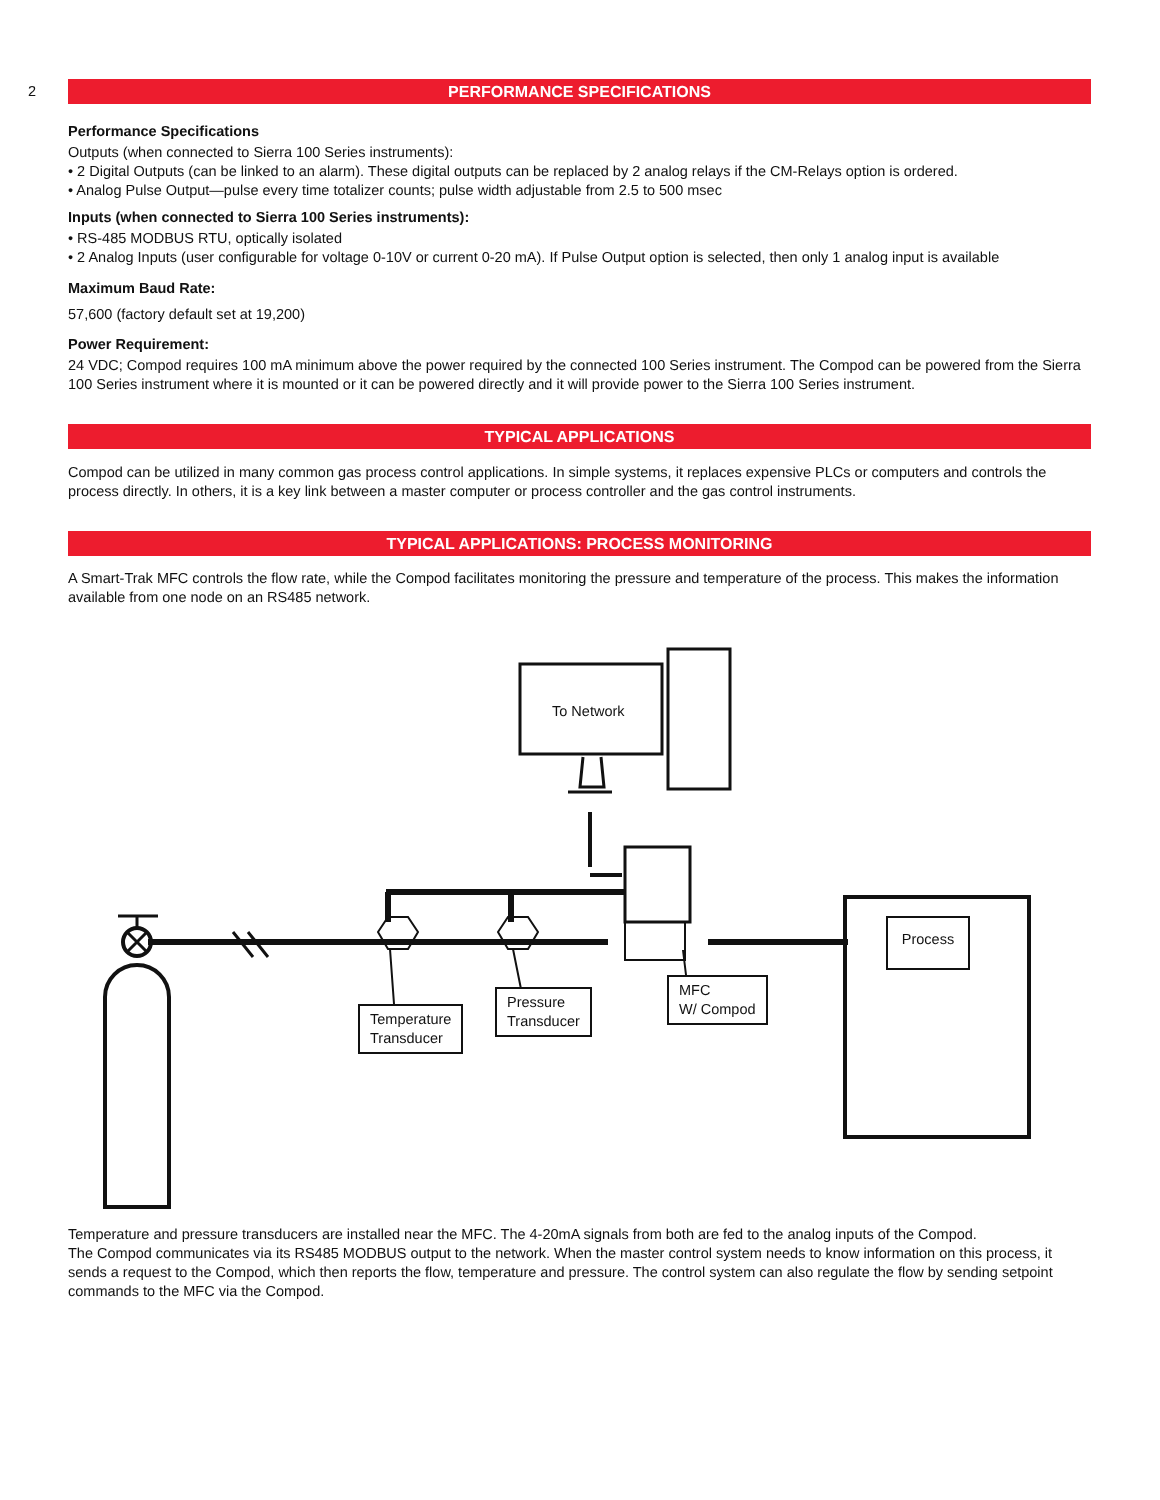2
PERFORMANCE SPECIFICATIONS
Performance Specifications
Outputs (when connected to Sierra 100 Series instruments):
• 2 Digital Outputs (can be linked to an alarm). These digital outputs can be replaced by 2 analog relays if the CM-Relays option is ordered.
• Analog Pulse Output—pulse every time totalizer counts; pulse width adjustable from 2.5 to 500 msec
Inputs (when connected to Sierra 100 Series instruments):
• RS-485 MODBUS RTU, optically isolated
• 2 Analog Inputs (user configurable for voltage 0-10V or current 0-20 mA). If Pulse Output option is selected, then only 1 analog input is available
Maximum Baud Rate:
57,600 (factory default set at 19,200)
Power Requirement:
24 VDC; Compod requires 100 mA minimum above the power required by the connected 100 Series instrument. The Compod can be powered from the Sierra 100 Series instrument where it is mounted or it can be powered directly and it will provide power to the Sierra 100 Series instrument.
TYPICAL APPLICATIONS
Compod can be utilized in many common gas process control applications. In simple systems, it replaces expensive PLCs or computers and controls the process directly. In others, it is a key link between a master computer or process controller and the gas control instruments.
TYPICAL APPLICATIONS: PROCESS MONITORING
A Smart-Trak MFC controls the flow rate, while the Compod facilitates monitoring the pressure and temperature of the process. This makes the information available from one node on an RS485 network.
To Network
Process
Temperature
Transducer
Pressure
Transducer
MFC
W/ Compod
Temperature and pressure transducers are installed near the MFC. The 4-20mA signals from both are fed to the analog inputs of the Compod.
The Compod communicates via its RS485 MODBUS output to the network. When the master control system needs to know information on this process, it sends a request to the Compod, which then reports the flow, temperature and pressure. The control system can also regulate the flow by sending setpoint commands to the MFC via the Compod.